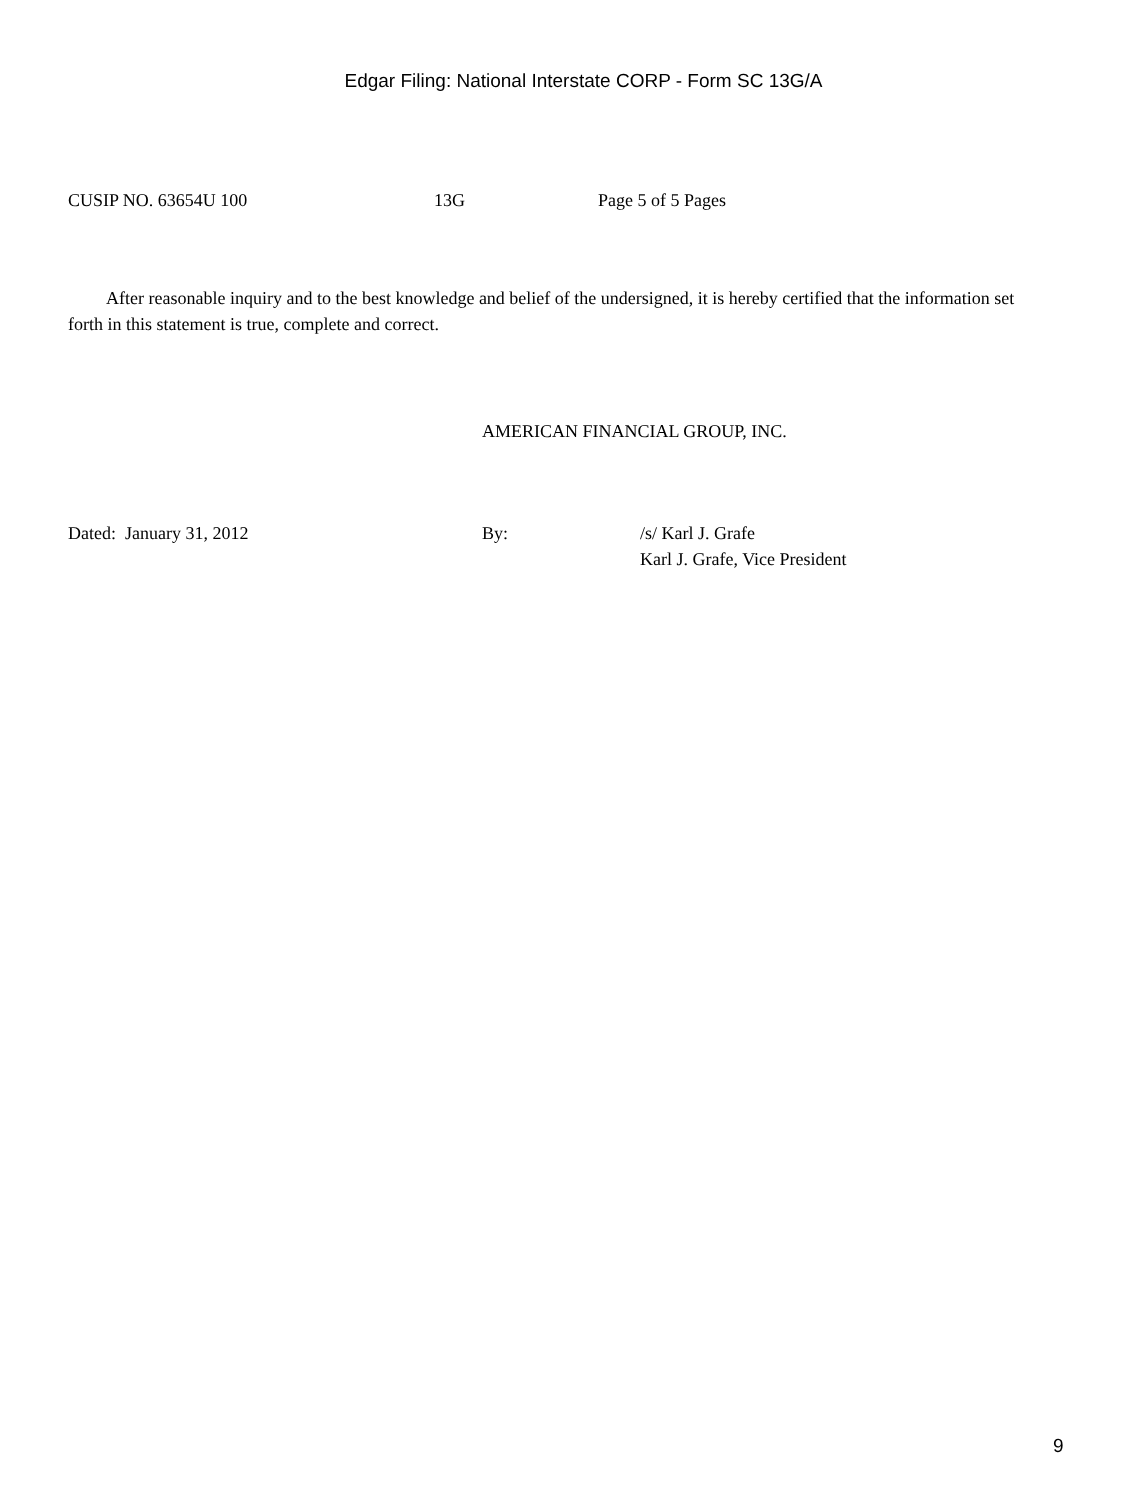Edgar Filing: National Interstate CORP - Form SC 13G/A
CUSIP NO. 63654U 100 13G Page 5 of 5 Pages
After reasonable inquiry and to the best knowledge and belief of the undersigned, it is hereby certified that the information set forth in this statement is true, complete and correct.
AMERICAN FINANCIAL GROUP, INC.
Dated: January 31, 2012 By: /s/ Karl J. Grafe
Karl J. Grafe, Vice President
9